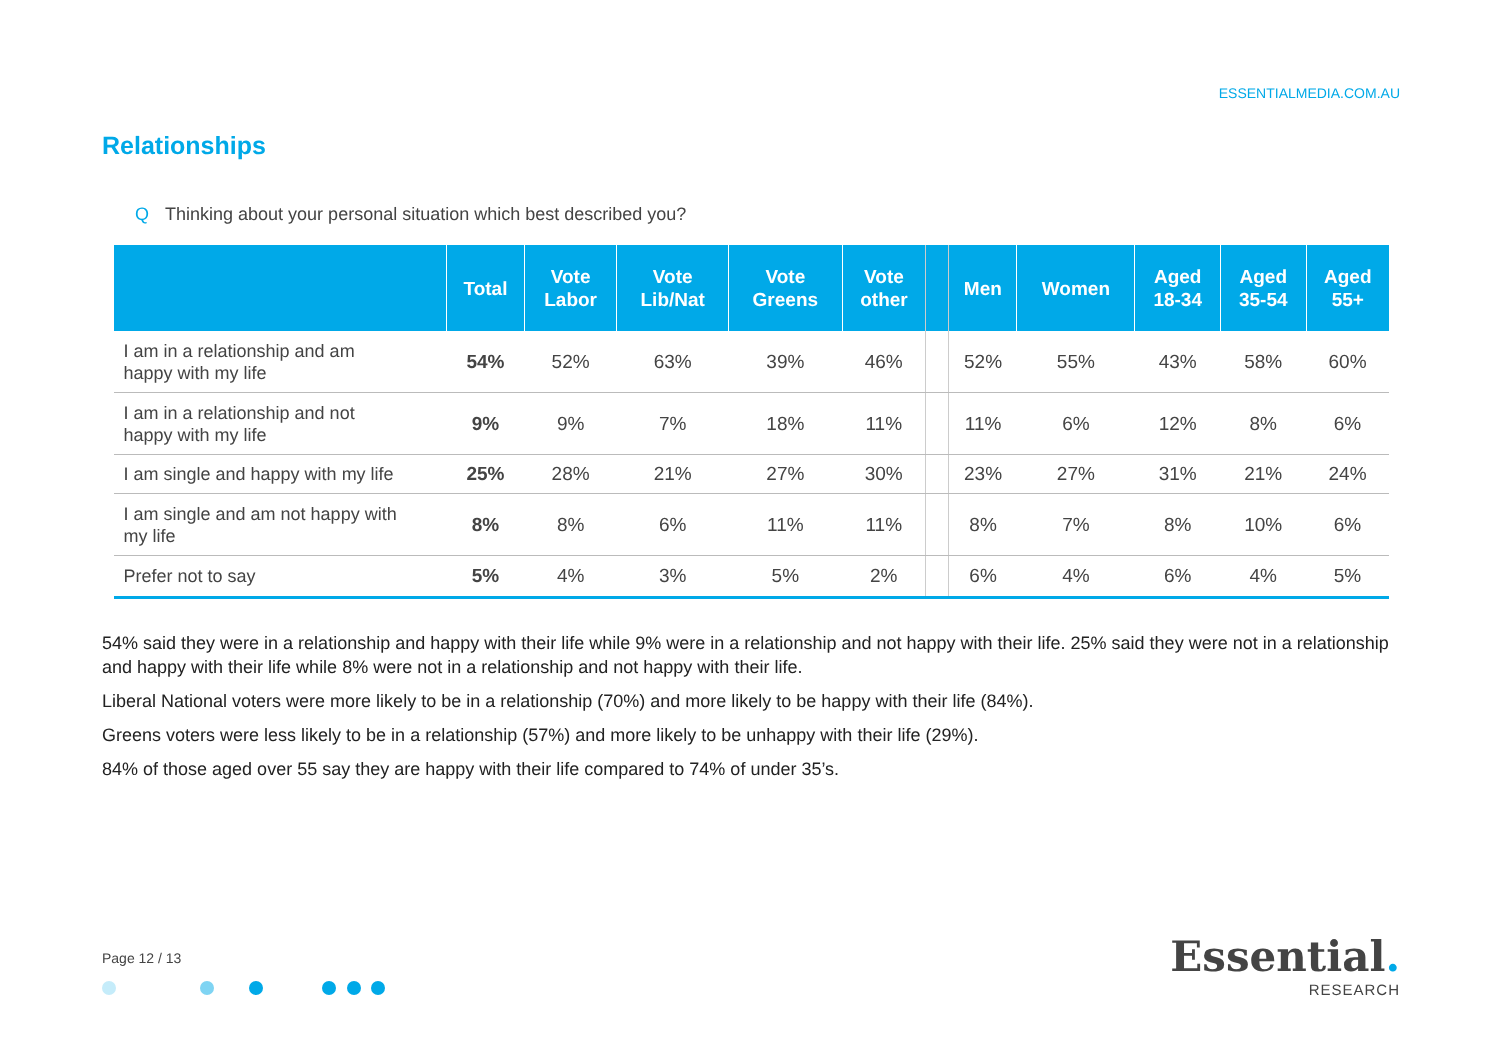ESSENTIALMEDIA.COM.AU
Relationships
Q Thinking about your personal situation which best described you?
| | Total | Vote Labor | Vote Lib/Nat | Vote Greens | Vote other | | Men | Women | Aged 18-34 | Aged 35-54 | Aged 55+ |
| --- | --- | --- | --- | --- | --- | --- | --- | --- | --- | --- | --- |
| I am in a relationship and am happy with my life | 54% | 52% | 63% | 39% | 46% | | 52% | 55% | 43% | 58% | 60% |
| I am in a relationship and not happy with my life | 9% | 9% | 7% | 18% | 11% | | 11% | 6% | 12% | 8% | 6% |
| I am single and happy with my life | 25% | 28% | 21% | 27% | 30% | | 23% | 27% | 31% | 21% | 24% |
| I am single and am not happy with my life | 8% | 8% | 6% | 11% | 11% | | 8% | 7% | 8% | 10% | 6% |
| Prefer not to say | 5% | 4% | 3% | 5% | 2% | | 6% | 4% | 6% | 4% | 5% |
54% said they were in a relationship and happy with their life while 9% were in a relationship and not happy with their life. 25% said they were not in a relationship and happy with their life while 8% were not in a relationship and not happy with their life.
Liberal National voters were more likely to be in a relationship (70%) and more likely to be happy with their life (84%).
Greens voters were less likely to be in a relationship (57%) and more likely to be unhappy with their life (29%).
84% of those aged over 55 say they are happy with their life compared to 74% of under 35’s.
Page 12 / 13
Essential.
RESEARCH